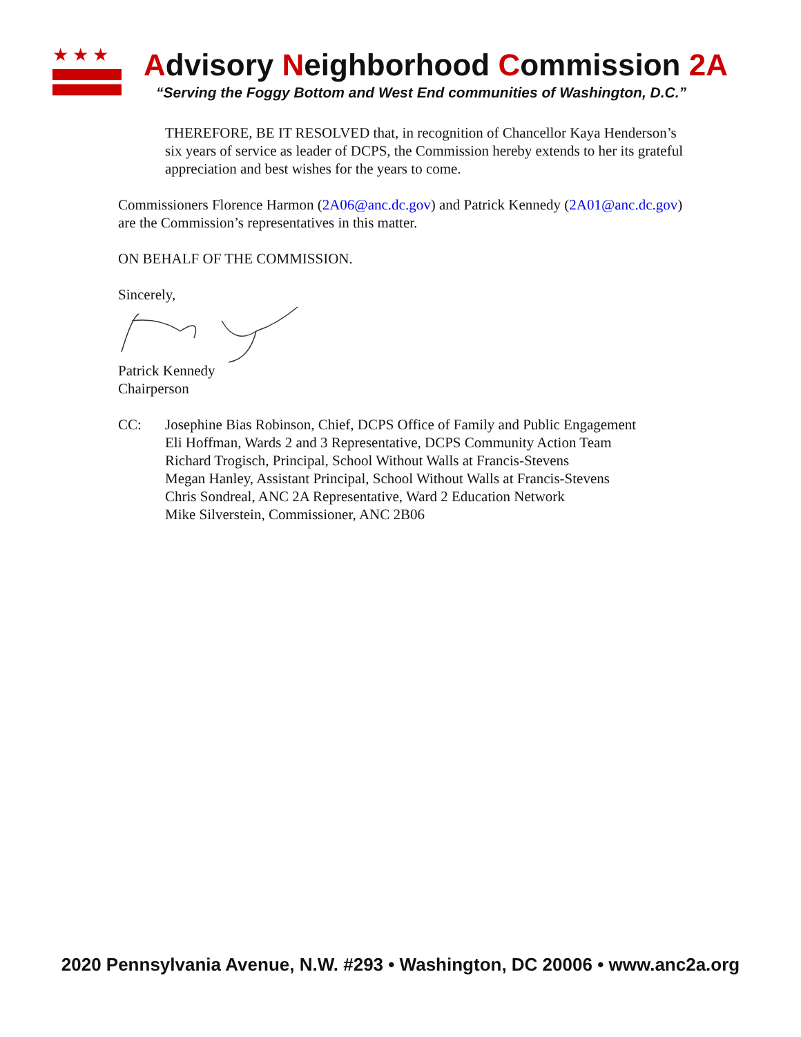★★★
Advisory Neighborhood Commission 2A
“Serving the Foggy Bottom and West End communities of Washington, D.C.”
THEREFORE, BE IT RESOLVED that, in recognition of Chancellor Kaya Henderson’s six years of service as leader of DCPS, the Commission hereby extends to her its grateful appreciation and best wishes for the years to come.
Commissioners Florence Harmon (2A06@anc.dc.gov) and Patrick Kennedy (2A01@anc.dc.gov) are the Commission’s representatives in this matter.
ON BEHALF OF THE COMMISSION.
Sincerely,
Patrick Kennedy
Chairperson
CC: Josephine Bias Robinson, Chief, DCPS Office of Family and Public Engagement
Eli Hoffman, Wards 2 and 3 Representative, DCPS Community Action Team
Richard Trogisch, Principal, School Without Walls at Francis-Stevens
Megan Hanley, Assistant Principal, School Without Walls at Francis-Stevens
Chris Sondreal, ANC 2A Representative, Ward 2 Education Network
Mike Silverstein, Commissioner, ANC 2B06
2020 Pennsylvania Avenue, N.W. #293 • Washington, DC 20006 • www.anc2a.org